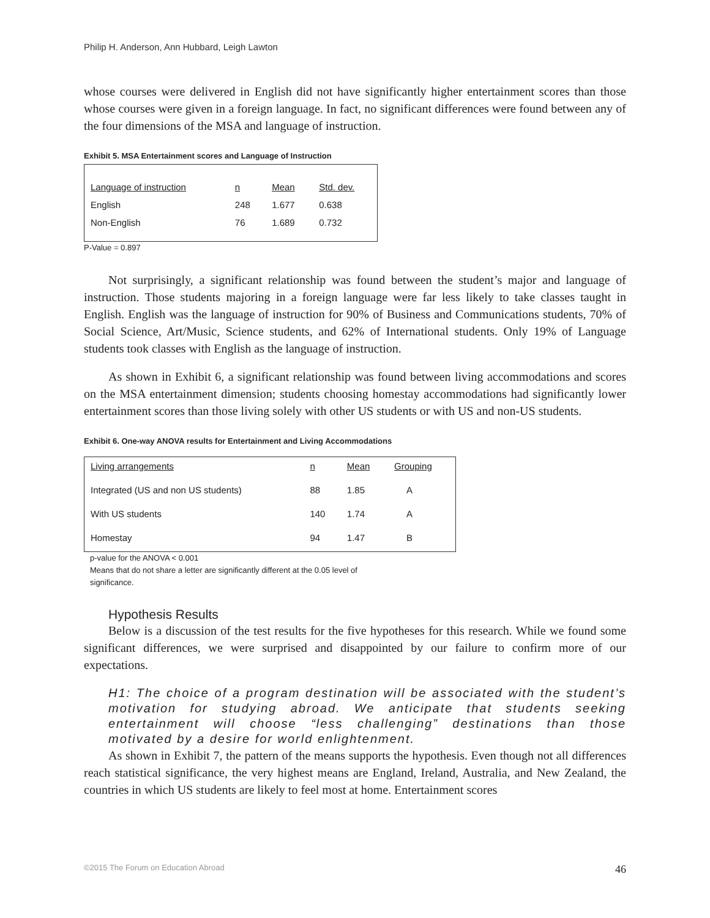Philip H. Anderson, Ann Hubbard, Leigh Lawton
whose courses were delivered in English did not have significantly higher entertainment scores than those whose courses were given in a foreign language. In fact, no significant differences were found between any of the four dimensions of the MSA and language of instruction.
Exhibit 5. MSA Entertainment scores and Language of Instruction
| Language of instruction | n | Mean | Std. dev. |
| --- | --- | --- | --- |
| English | 248 | 1.677 | 0.638 |
| Non-English | 76 | 1.689 | 0.732 |
P-Value = 0.897
Not surprisingly, a significant relationship was found between the student’s major and language of instruction. Those students majoring in a foreign language were far less likely to take classes taught in English. English was the language of instruction for 90% of Business and Communications students, 70% of Social Science, Art/Music, Science students, and 62% of International students. Only 19% of Language students took classes with English as the language of instruction.
As shown in Exhibit 6, a significant relationship was found between living accommodations and scores on the MSA entertainment dimension; students choosing homestay accommodations had significantly lower entertainment scores than those living solely with other US students or with US and non-US students.
Exhibit 6. One-way ANOVA results for Entertainment and Living Accommodations
| Living arrangements | n | Mean | Grouping |
| --- | --- | --- | --- |
| Integrated (US and non US students) | 88 | 1.85 | A |
| With US students | 140 | 1.74 | A |
| Homestay | 94 | 1.47 | B |
p-value for the ANOVA < 0.001
Means that do not share a letter are significantly different at the 0.05 level of
significance.
Hypothesis Results
Below is a discussion of the test results for the five hypotheses for this research. While we found some significant differences, we were surprised and disappointed by our failure to confirm more of our expectations.
H1: The choice of a program destination will be associated with the student’s motivation for studying abroad. We anticipate that students seeking entertainment will choose “less challenging” destinations than those motivated by a desire for world enlightenment.
As shown in Exhibit 7, the pattern of the means supports the hypothesis. Even though not all differences reach statistical significance, the very highest means are England, Ireland, Australia, and New Zealand, the countries in which US students are likely to feel most at home. Entertainment scores
©2015 The Forum on Education Abroad 46